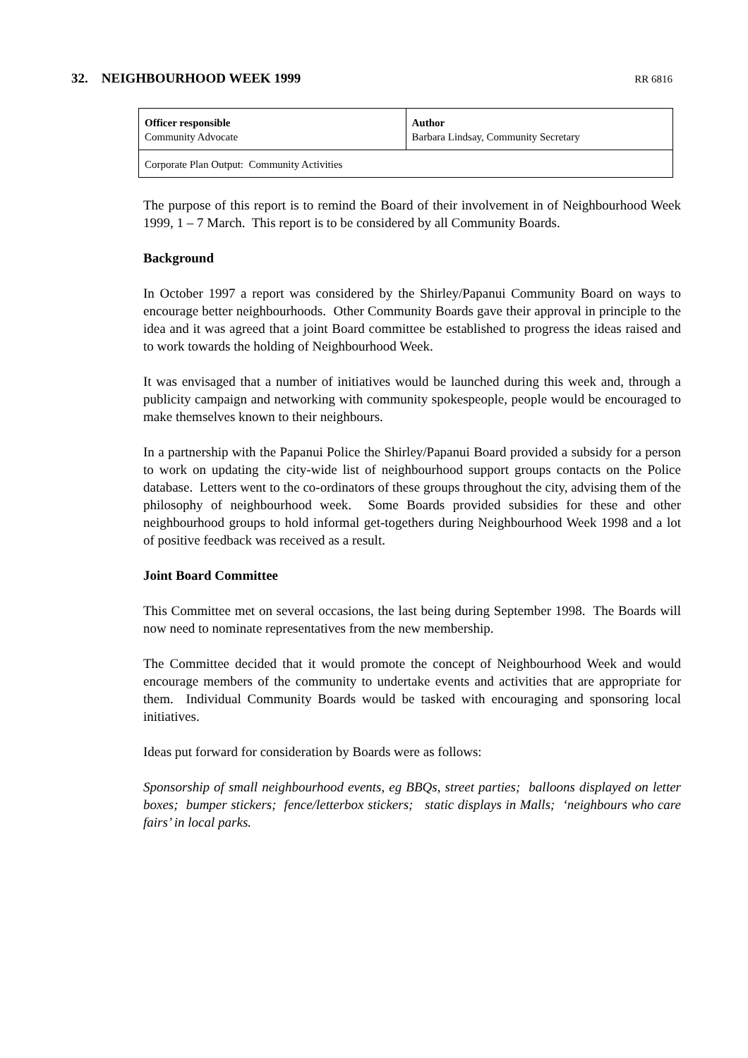32. NEIGHBOURHOOD WEEK 1999
RR 6816
| Officer responsible Community Advocate | Author Barbara Lindsay, Community Secretary |
| Corporate Plan Output: Community Activities | |
The purpose of this report is to remind the Board of their involvement in of Neighbourhood Week 1999, 1 – 7 March. This report is to be considered by all Community Boards.
Background
In October 1997 a report was considered by the Shirley/Papanui Community Board on ways to encourage better neighbourhoods. Other Community Boards gave their approval in principle to the idea and it was agreed that a joint Board committee be established to progress the ideas raised and to work towards the holding of Neighbourhood Week.
It was envisaged that a number of initiatives would be launched during this week and, through a publicity campaign and networking with community spokespeople, people would be encouraged to make themselves known to their neighbours.
In a partnership with the Papanui Police the Shirley/Papanui Board provided a subsidy for a person to work on updating the city-wide list of neighbourhood support groups contacts on the Police database. Letters went to the co-ordinators of these groups throughout the city, advising them of the philosophy of neighbourhood week. Some Boards provided subsidies for these and other neighbourhood groups to hold informal get-togethers during Neighbourhood Week 1998 and a lot of positive feedback was received as a result.
Joint Board Committee
This Committee met on several occasions, the last being during September 1998. The Boards will now need to nominate representatives from the new membership.
The Committee decided that it would promote the concept of Neighbourhood Week and would encourage members of the community to undertake events and activities that are appropriate for them. Individual Community Boards would be tasked with encouraging and sponsoring local initiatives.
Ideas put forward for consideration by Boards were as follows:
Sponsorship of small neighbourhood events, eg BBQs, street parties; balloons displayed on letter boxes; bumper stickers; fence/letterbox stickers; static displays in Malls; ‘neighbours who care fairs’ in local parks.